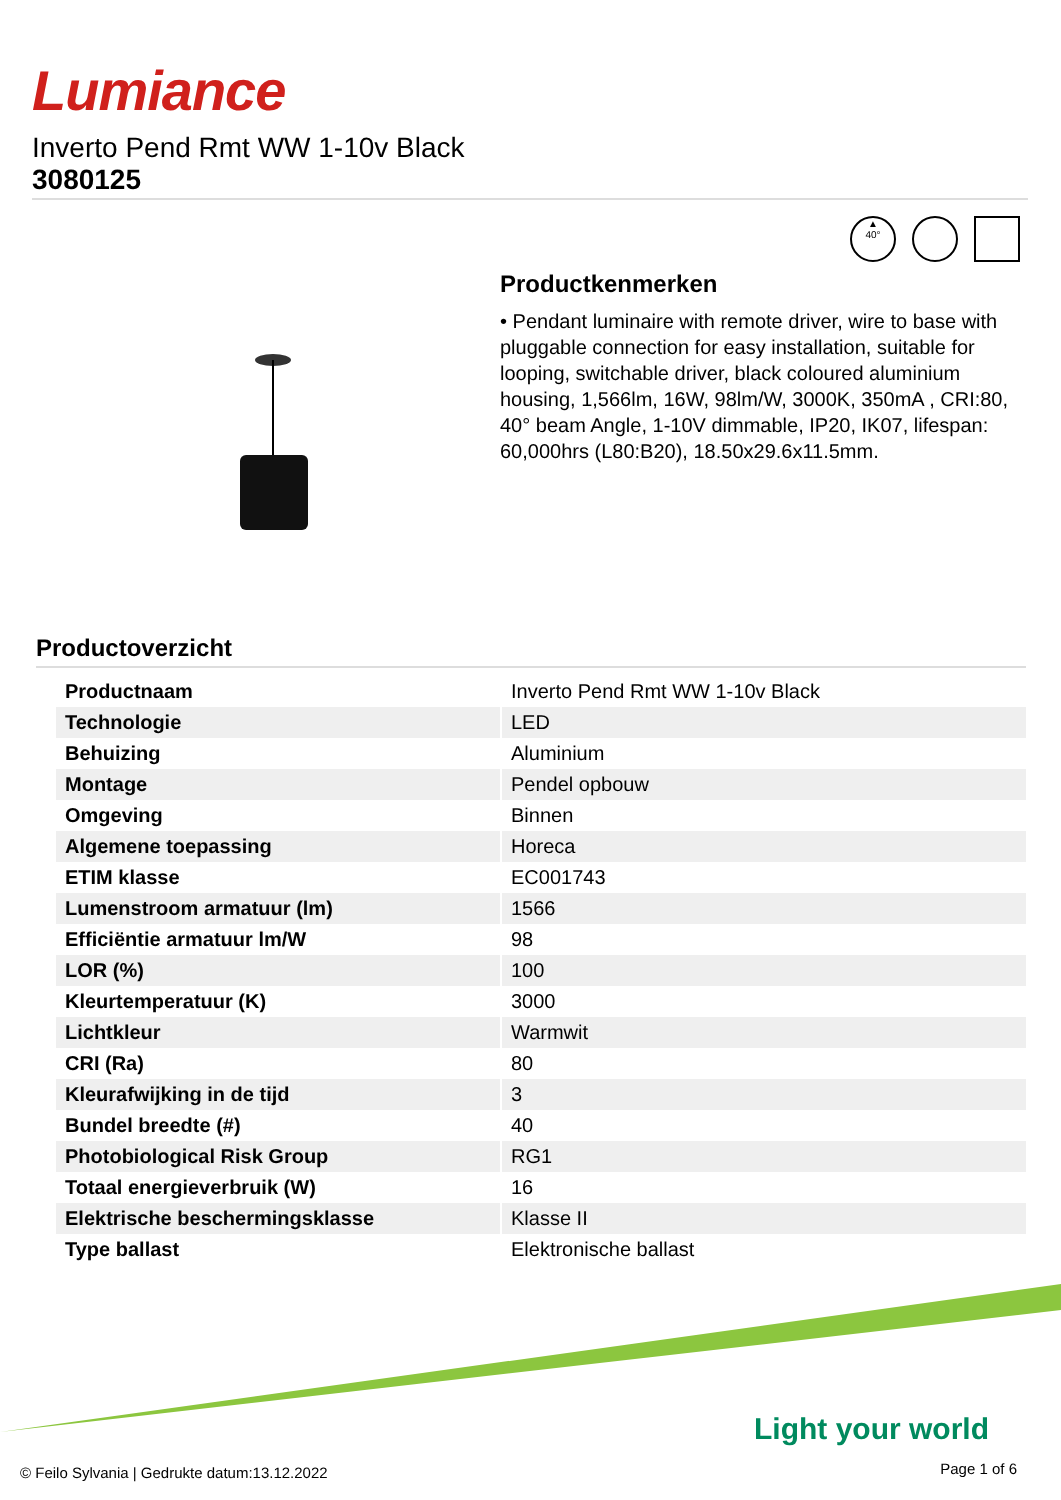Lumiance
Inverto Pend Rmt WW 1-10v Black
3080125
▲
40°
Productkenmerken
• Pendant luminaire with remote driver, wire to base with pluggable connection for easy installation, suitable for looping, switchable driver, black coloured aluminium housing, 1,566lm, 16W, 98lm/W, 3000K, 350mA , CRI:80, 40° beam Angle, 1-10V dimmable, IP20, IK07, lifespan: 60,000hrs (L80:B20), 18.50x29.6x11.5mm.
Productoverzicht
| Productnaam | Inverto Pend Rmt WW 1-10v Black |
| Technologie | LED |
| Behuizing | Aluminium |
| Montage | Pendel opbouw |
| Omgeving | Binnen |
| Algemene toepassing | Horeca |
| ETIM klasse | EC001743 |
| Lumenstroom armatuur (lm) | 1566 |
| Efficiëntie armatuur lm/W | 98 |
| LOR (%) | 100 |
| Kleurtemperatuur (K) | 3000 |
| Lichtkleur | Warmwit |
| CRI (Ra) | 80 |
| Kleurafwijking in de tijd | 3 |
| Bundel breedte (#) | 40 |
| Photobiological Risk Group | RG1 |
| Totaal energieverbruik (W) | 16 |
| Elektrische beschermingsklasse | Klasse II |
| Type ballast | Elektronische ballast |
Light your world
© Feilo Sylvania | Gedrukte datum:13.12.2022
Page 1 of 6